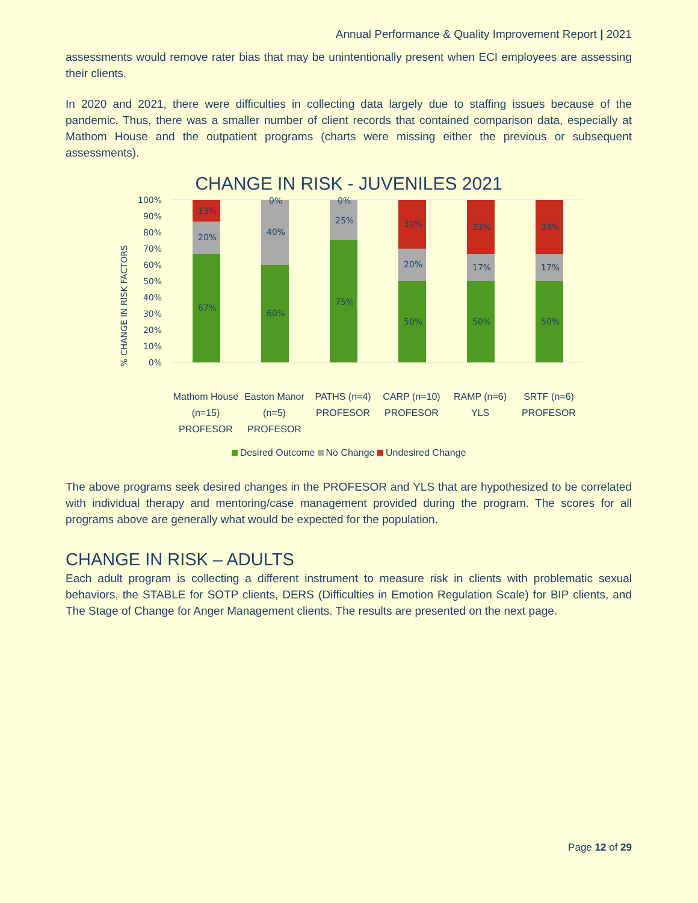Annual Performance & Quality Improvement Report | 2021
assessments would remove rater bias that may be unintentionally present when ECI employees are assessing their clients.
In 2020 and 2021, there were difficulties in collecting data largely due to staffing issues because of the pandemic. Thus, there was a smaller number of client records that contained comparison data, especially at Mathom House and the outpatient programs (charts were missing either the previous or subsequent assessments).
CHANGE IN RISK - JUVENILES 2021
% CHANGE IN RISK FACTORS
100%
90%
80%
70%
60%
50%
40%
30%
20%
10%
0%
67%
20%
13%
60%
40%
0%
75%
25%
0%
50%
20%
30%
50%
17%
33%
50%
17%
33%
Mathom House (n=15) PROFESOR
Easton Manor (n=5) PROFESOR
PATHS (n=4) PROFESOR
CARP (n=10) PROFESOR
RAMP (n=6) YLS
SRTF (n=6) PROFESOR
Desired Outcome No Change Undesired Change
The above programs seek desired changes in the PROFESOR and YLS that are hypothesized to be correlated with individual therapy and mentoring/case management provided during the program. The scores for all programs above are generally what would be expected for the population.
CHANGE IN RISK – ADULTS
Each adult program is collecting a different instrument to measure risk in clients with problematic sexual behaviors, the STABLE for SOTP clients, DERS (Difficulties in Emotion Regulation Scale) for BIP clients, and The Stage of Change for Anger Management clients. The results are presented on the next page.
Page 12 of 29